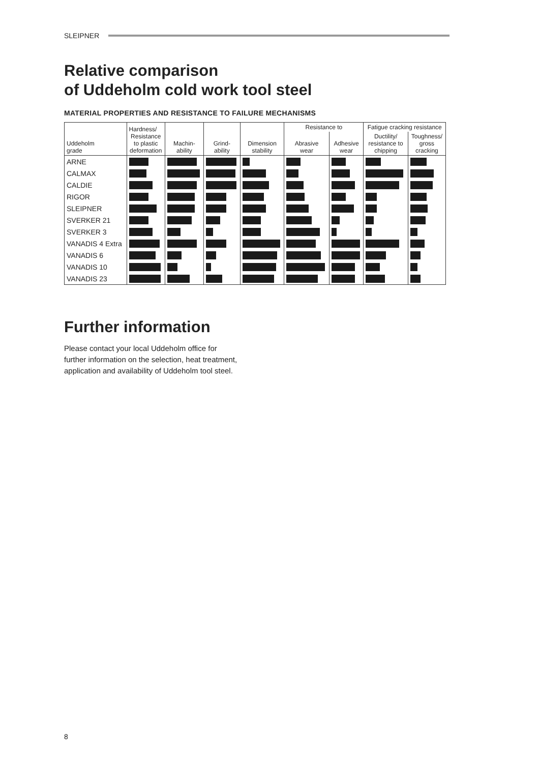SLEIPNER
Relative comparison
of Uddeholm cold work tool steel
MATERIAL PROPERTIES AND RESISTANCE TO FAILURE MECHANISMS
| Uddeholm grade | Hardness/ Resistance to plastic deformation | Machin- ability | Grind- ability | Dimension stability | Resistance to | | Fatigue cracking resistance | |
| --- | --- | --- | --- | --- | --- | --- | --- | --- |
| | | | | | Abrasive wear | Adhesive wear | Ductility/ resistance to chipping | Toughness/ gross cracking |
| ARNE | | | | | | | | |
| CALMAX | | | | | | | | |
| CALDIE | | | | | | | | |
| RIGOR | | | | | | | | |
| SLEIPNER | | | | | | | | |
| SVERKER 21 | | | | | | | | |
| SVERKER 3 | | | | | | | | |
| VANADIS 4 Extra | | | | | | | | |
| VANADIS 6 | | | | | | | | |
| VANADIS 10 | | | | | | | | |
| VANADIS 23 | | | | | | | | |
Further information
Please contact your local Uddeholm office for
further information on the selection, heat treatment,
application and availability of Uddeholm tool steel.
8